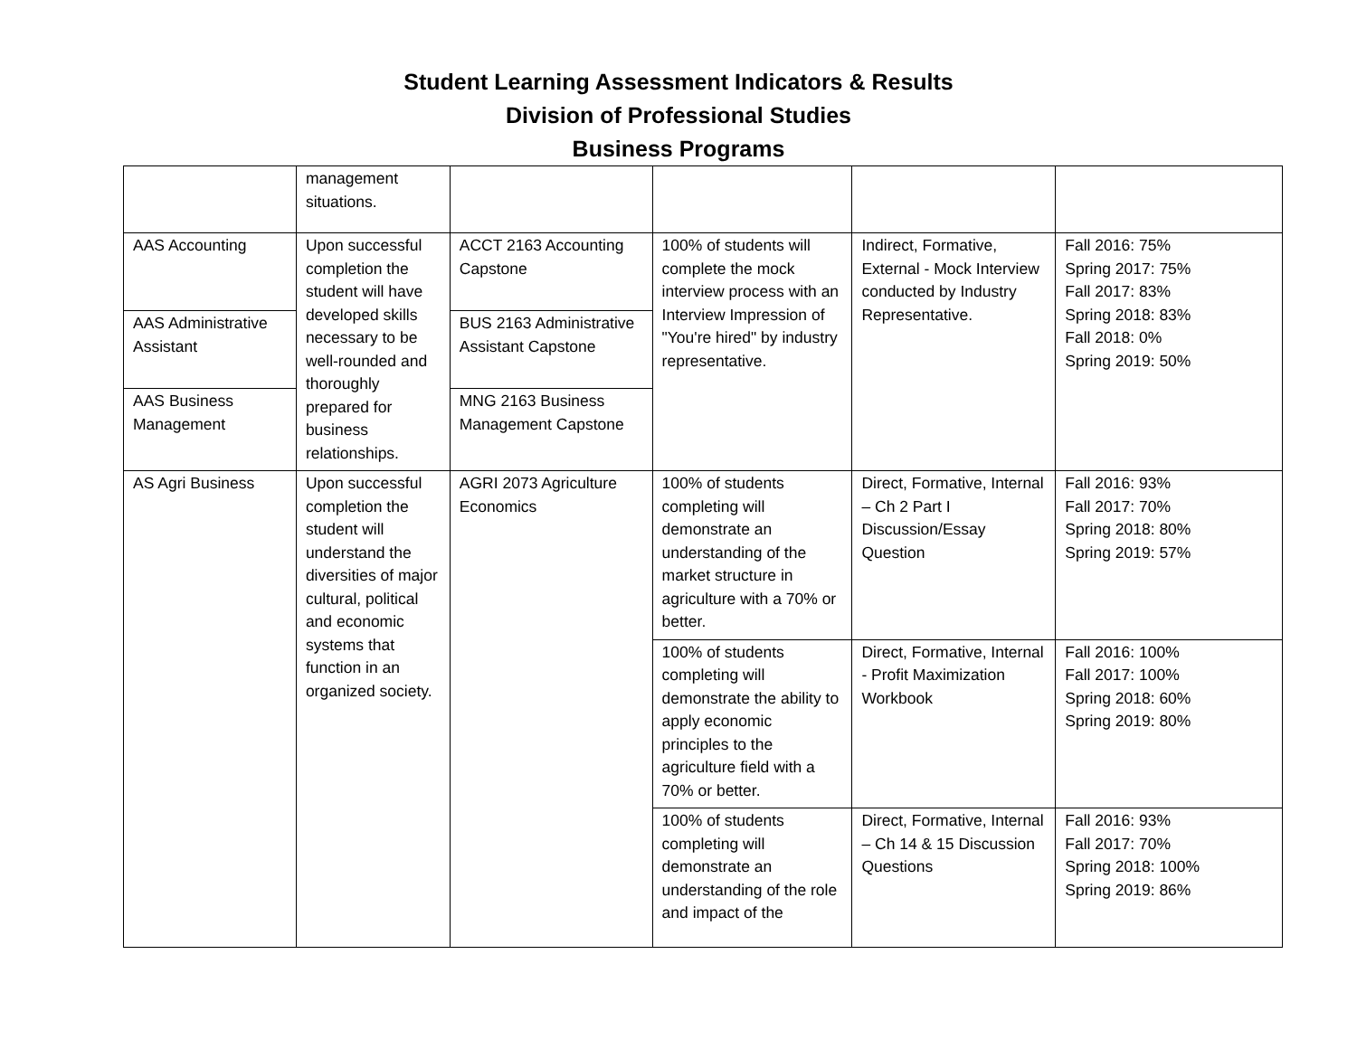Student Learning Assessment Indicators & Results
Division of Professional Studies
Business Programs
| | management situations. | | | | |
| AAS Accounting | Upon successful completion the student will have developed skills necessary to be well-rounded and thoroughly prepared for business relationships. | ACCT 2163 Accounting Capstone | 100% of students will complete the mock interview process with an Interview Impression of "You're hired" by industry representative. | Indirect, Formative, External - Mock Interview conducted by Industry Representative. | Fall 2016: 75% Spring 2017: 75% Fall 2017: 83% Spring 2018: 83% Fall 2018: 0% Spring 2019: 50% |
| AAS Administrative Assistant | | BUS 2163 Administrative Assistant Capstone | | | |
| AAS Business Management | | MNG 2163 Business Management Capstone | | | |
| AS Agri Business | Upon successful completion the student will understand the diversities of major cultural, political and economic systems that function in an organized society. | AGRI 2073 Agriculture Economics | 100% of students completing will demonstrate an understanding of the market structure in agriculture with a 70% or better. | Direct, Formative, Internal – Ch 2 Part I Discussion/Essay Question | Fall 2016: 93% Fall 2017: 70% Spring 2018: 80% Spring 2019: 57% |
| | | | 100% of students completing will demonstrate the ability to apply economic principles to the agriculture field with a 70% or better. | Direct, Formative, Internal - Profit Maximization Workbook | Fall 2016: 100% Fall 2017: 100% Spring 2018: 60% Spring 2019: 80% |
| | | | 100% of students completing will demonstrate an understanding of the role and impact of the | Direct, Formative, Internal – Ch 14 & 15 Discussion Questions | Fall 2016: 93% Fall 2017: 70% Spring 2018: 100% Spring 2019: 86% |